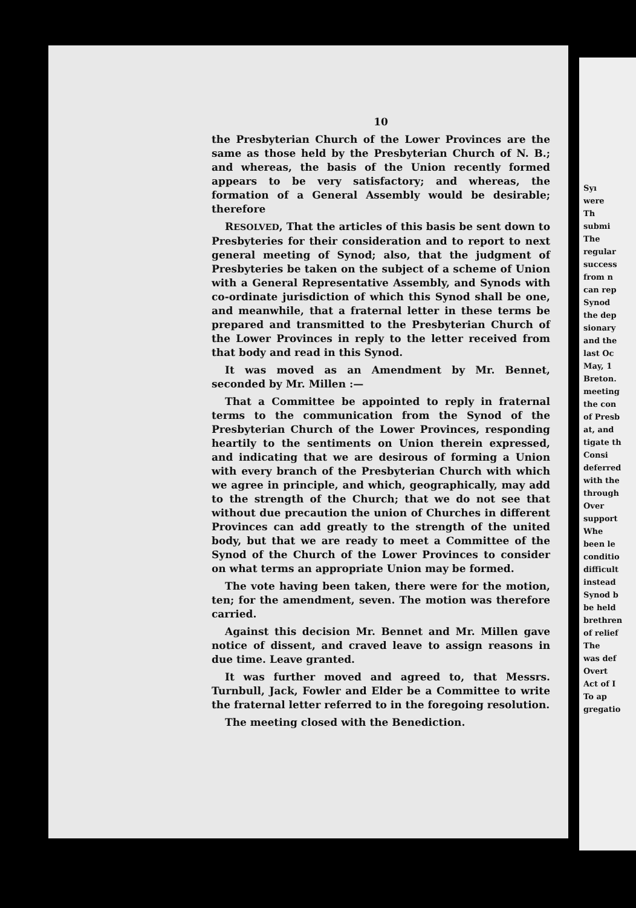10
the Presbyterian Church of the Lower Provinces are the same as those held by the Presbyterian Church of N. B.; and whereas, the basis of the Union recently formed appears to be very satisfactory; and whereas, the formation of a General Assembly would be desirable; therefore
RESOLVED, That the articles of this basis be sent down to Presbyteries for their consideration and to report to next general meeting of Synod; also, that the judgment of Presbyteries be taken on the subject of a scheme of Union with a General Representative Assembly, and Synods with co-ordinate jurisdiction of which this Synod shall be one, and meanwhile, that a fraternal letter in these terms be prepared and transmitted to the Presbyterian Church of the Lower Provinces in reply to the letter received from that body and read in this Synod.
It was moved as an Amendment by Mr. Bennet, seconded by Mr. Millen :—
That a Committee be appointed to reply in fraternal terms to the communication from the Synod of the Presbyterian Church of the Lower Provinces, responding heartily to the sentiments on Union therein expressed, and indicating that we are desirous of forming a Union with every branch of the Presbyterian Church with which we agree in principle, and which, geographically, may add to the strength of the Church; that we do not see that without due precaution the union of Churches in different Provinces can add greatly to the strength of the united body, but that we are ready to meet a Committee of the Synod of the Church of the Lower Provinces to consider on what terms an appropriate Union may be formed.
The vote having been taken, there were for the motion, ten; for the amendment, seven. The motion was therefore carried.
Against this decision Mr. Bennet and Mr. Millen gave notice of dissent, and craved leave to assign reasons in due time. Leave granted.
It was further moved and agreed to, that Messrs. Turnbull, Jack, Fowler and Elder be a Committee to write the fraternal letter referred to in the foregoing resolution.
The meeting closed with the Benediction.
Syı
were
Th
submi
The
regular
success
from n
can rep
Synod
the dep
sionary
and the
last Oc
May, 1
Breton.
meeting
the con
of Presb
at, and
tigate th
Consi
deferred
with the
through
Over
support
Whe
been le
conditio
difficult
instead
Synod b
be held
brethren
of relief
The
was def
Overt
Act of I
To ap
gregatio